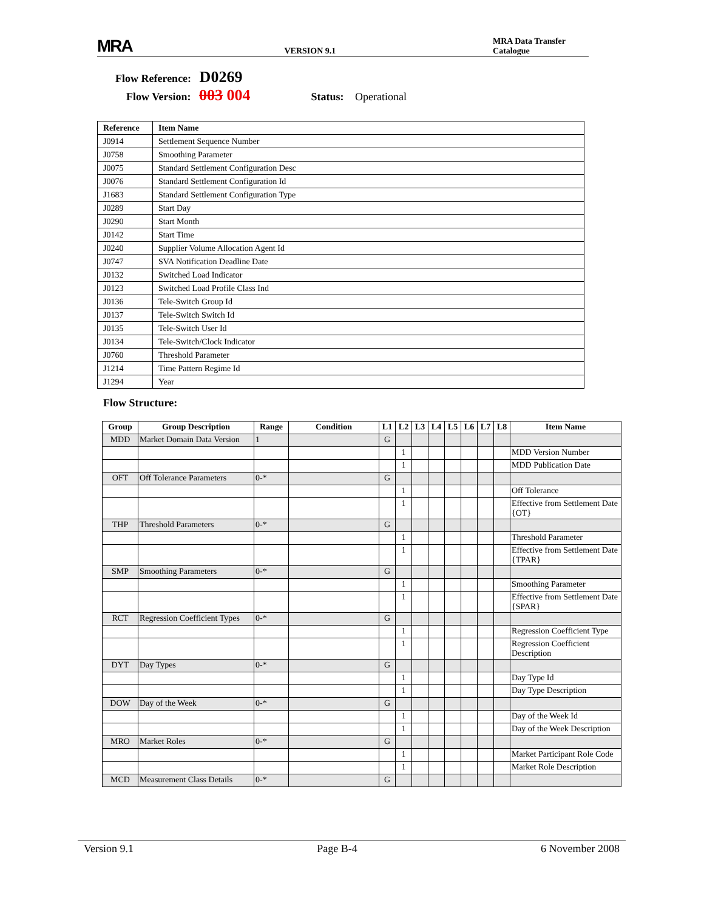MRA VERSION 9.1 MRA Data Transfer Catalogue
Flow Reference: D0269
Flow Version: 003 004 Status: Operational
| Reference | Item Name |
| --- | --- |
| J0914 | Settlement Sequence Number |
| J0758 | Smoothing Parameter |
| J0075 | Standard Settlement Configuration Desc |
| J0076 | Standard Settlement Configuration Id |
| J1683 | Standard Settlement Configuration Type |
| J0289 | Start Day |
| J0290 | Start Month |
| J0142 | Start Time |
| J0240 | Supplier Volume Allocation Agent Id |
| J0747 | SVA Notification Deadline Date |
| J0132 | Switched Load Indicator |
| J0123 | Switched Load Profile Class Ind |
| J0136 | Tele-Switch Group Id |
| J0137 | Tele-Switch Switch Id |
| J0135 | Tele-Switch User Id |
| J0134 | Tele-Switch/Clock Indicator |
| J0760 | Threshold Parameter |
| J1214 | Time Pattern Regime Id |
| J1294 | Year |
Flow Structure:
| Group | Group Description | Range | Condition | L1 | L2 | L3 | L4 | L5 | L6 | L7 | L8 | Item Name |
| --- | --- | --- | --- | --- | --- | --- | --- | --- | --- | --- | --- | --- |
| MDD | Market Domain Data Version | 1 | | G | | | | | | | | |
| | | | | | 1 | | | | | | | MDD Version Number |
| | | | | | 1 | | | | | | | MDD Publication Date |
| OFT | Off Tolerance Parameters | 0-* | | G | | | | | | | | |
| | | | | | 1 | | | | | | | Off Tolerance |
| | | | | | 1 | | | | | | | Effective from Settlement Date {OT} |
| THP | Threshold Parameters | 0-* | | G | | | | | | | | |
| | | | | | 1 | | | | | | | Threshold Parameter |
| | | | | | 1 | | | | | | | Effective from Settlement Date {TPAR} |
| SMP | Smoothing Parameters | 0-* | | G | | | | | | | | |
| | | | | | 1 | | | | | | | Smoothing Parameter |
| | | | | | 1 | | | | | | | Effective from Settlement Date {SPAR} |
| RCT | Regression Coefficient Types | 0-* | | G | | | | | | | | |
| | | | | | 1 | | | | | | | Regression Coefficient Type |
| | | | | | 1 | | | | | | | Regression Coefficient Description |
| DYT | Day Types | 0-* | | G | | | | | | | | |
| | | | | | 1 | | | | | | | Day Type Id |
| | | | | | 1 | | | | | | | Day Type Description |
| DOW | Day of the Week | 0-* | | G | | | | | | | | |
| | | | | | 1 | | | | | | | Day of the Week Id |
| | | | | | 1 | | | | | | | Day of the Week Description |
| MRO | Market Roles | 0-* | | G | | | | | | | | |
| | | | | | 1 | | | | | | | Market Participant Role Code |
| | | | | | 1 | | | | | | | Market Role Description |
| MCD | Measurement Class Details | 0-* | | G | | | | | | | | |
Version 9.1 Page B-4 6 November 2008